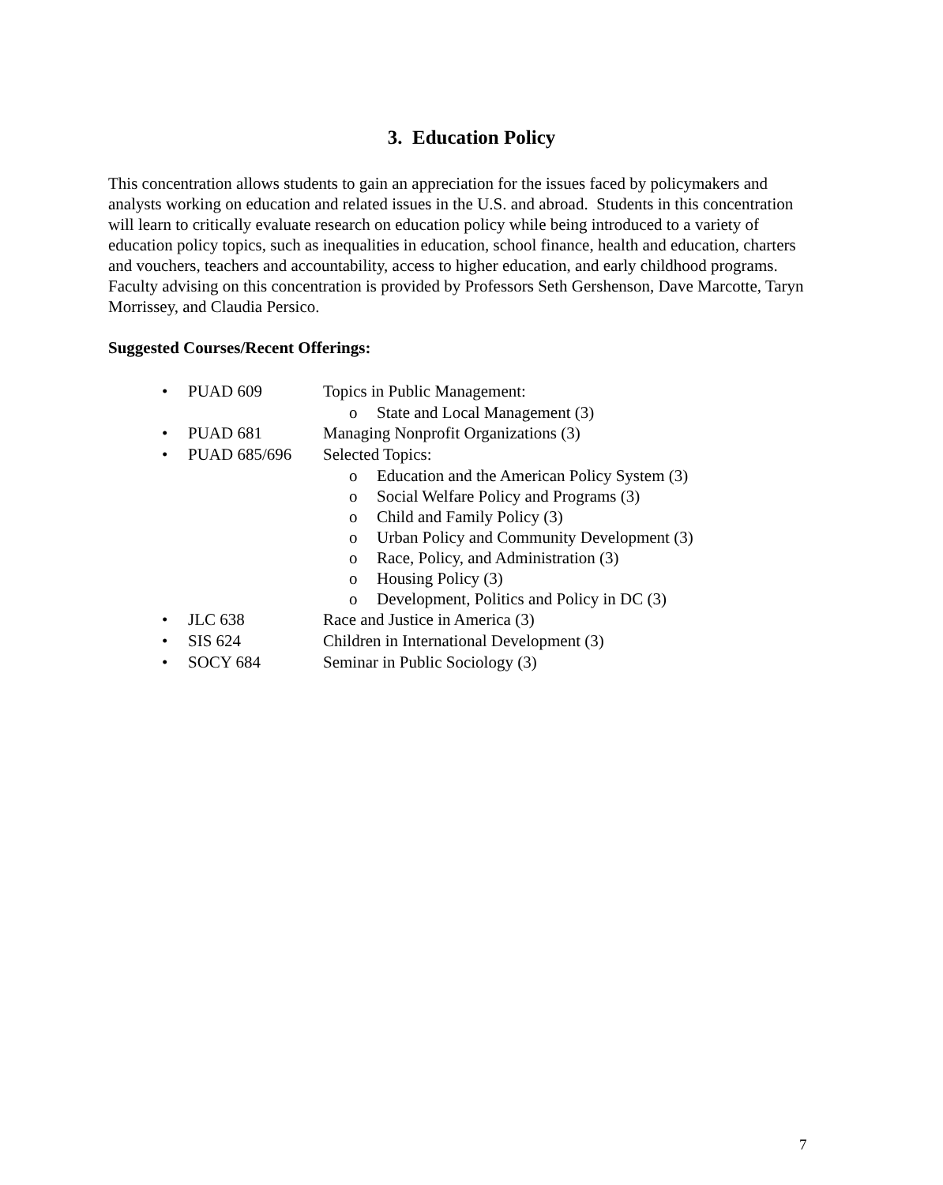3. Education Policy
This concentration allows students to gain an appreciation for the issues faced by policymakers and analysts working on education and related issues in the U.S. and abroad. Students in this concentration will learn to critically evaluate research on education policy while being introduced to a variety of education policy topics, such as inequalities in education, school finance, health and education, charters and vouchers, teachers and accountability, access to higher education, and early childhood programs. Faculty advising on this concentration is provided by Professors Seth Gershenson, Dave Marcotte, Taryn Morrissey, and Claudia Persico.
Suggested Courses/Recent Offerings:
• PUAD 609 Topics in Public Management:
o State and Local Management (3)
• PUAD 681 Managing Nonprofit Organizations (3)
• PUAD 685/696 Selected Topics:
o Education and the American Policy System (3)
o Social Welfare Policy and Programs (3)
o Child and Family Policy (3)
o Urban Policy and Community Development (3)
o Race, Policy, and Administration (3)
o Housing Policy (3)
o Development, Politics and Policy in DC (3)
• JLC 638 Race and Justice in America (3)
• SIS 624 Children in International Development (3)
• SOCY 684 Seminar in Public Sociology (3)
7